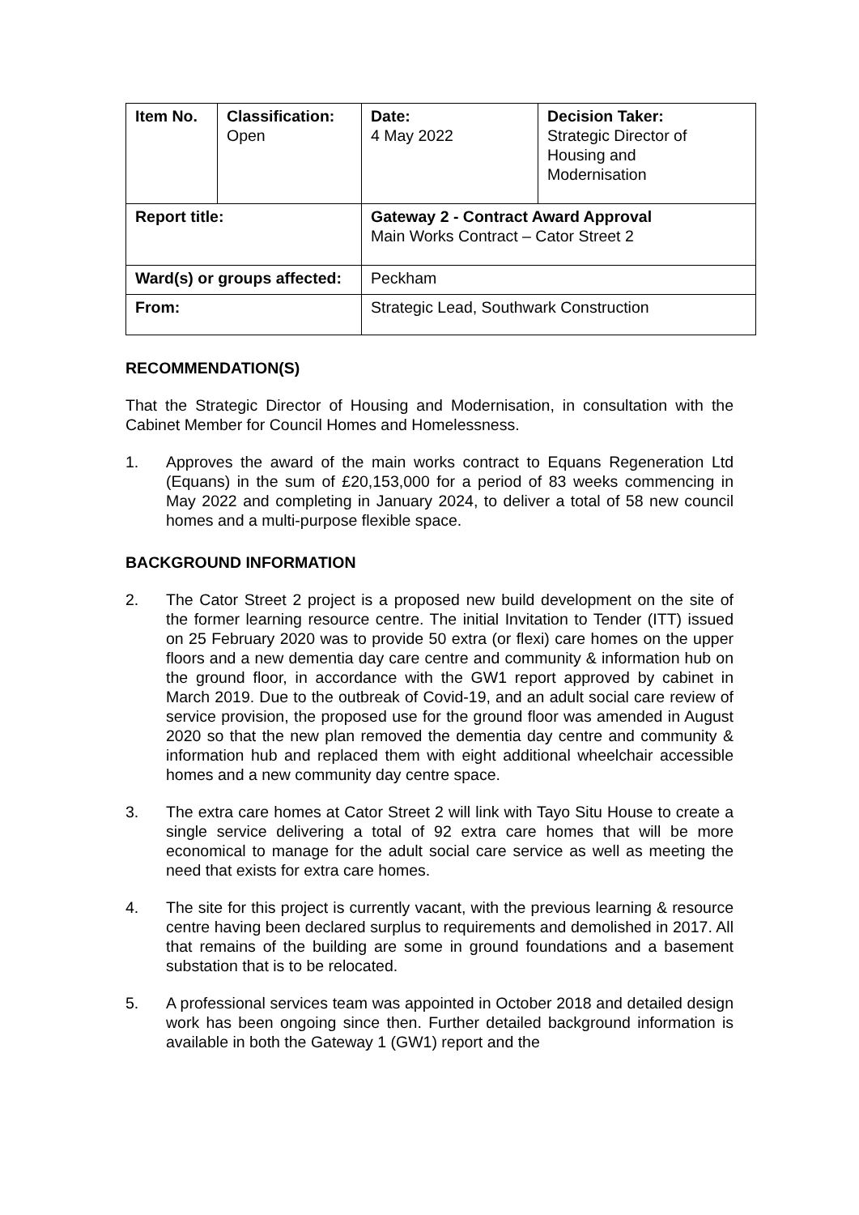| Item No. | Classification: Open | Date: 4 May 2022 | Decision Taker: Strategic Director of Housing and Modernisation |
| Report title: | | Gateway 2 - Contract Award Approval Main Works Contract – Cator Street 2 | |
| Ward(s) or groups affected: | | Peckham | |
| From: | | Strategic Lead, Southwark Construction | |
RECOMMENDATION(S)
That the Strategic Director of Housing and Modernisation, in consultation with the Cabinet Member for Council Homes and Homelessness.
1. Approves the award of the main works contract to Equans Regeneration Ltd (Equans) in the sum of £20,153,000 for a period of 83 weeks commencing in May 2022 and completing in January 2024, to deliver a total of 58 new council homes and a multi-purpose flexible space.
BACKGROUND INFORMATION
2. The Cator Street 2 project is a proposed new build development on the site of the former learning resource centre. The initial Invitation to Tender (ITT) issued on 25 February 2020 was to provide 50 extra (or flexi) care homes on the upper floors and a new dementia day care centre and community & information hub on the ground floor, in accordance with the GW1 report approved by cabinet in March 2019. Due to the outbreak of Covid-19, and an adult social care review of service provision, the proposed use for the ground floor was amended in August 2020 so that the new plan removed the dementia day centre and community & information hub and replaced them with eight additional wheelchair accessible homes and a new community day centre space.
3. The extra care homes at Cator Street 2 will link with Tayo Situ House to create a single service delivering a total of 92 extra care homes that will be more economical to manage for the adult social care service as well as meeting the need that exists for extra care homes.
4. The site for this project is currently vacant, with the previous learning & resource centre having been declared surplus to requirements and demolished in 2017. All that remains of the building are some in ground foundations and a basement substation that is to be relocated.
5. A professional services team was appointed in October 2018 and detailed design work has been ongoing since then. Further detailed background information is available in both the Gateway 1 (GW1) report and the